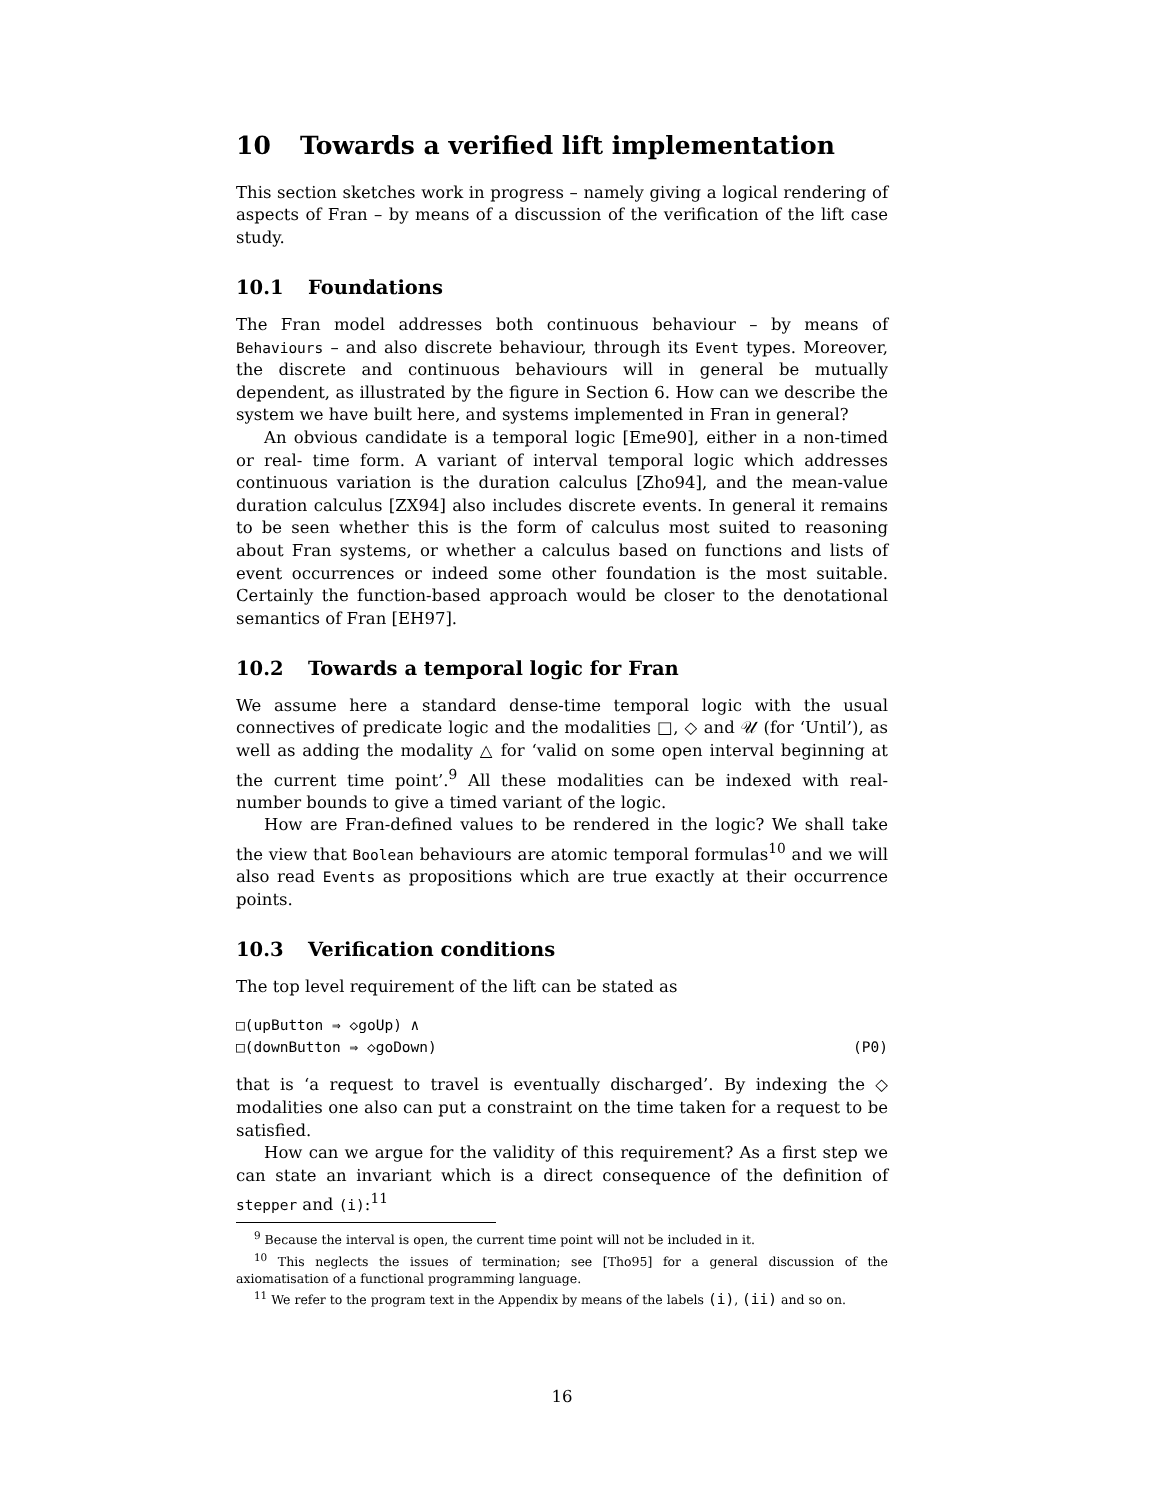10 Towards a verified lift implementation
This section sketches work in progress – namely giving a logical rendering of aspects of Fran – by means of a discussion of the verification of the lift case study.
10.1 Foundations
The Fran model addresses both continuous behaviour – by means of Behaviours – and also discrete behaviour, through its Event types. Moreover, the discrete and continuous behaviours will in general be mutually dependent, as illustrated by the figure in Section 6. How can we describe the system we have built here, and systems implemented in Fran in general?
An obvious candidate is a temporal logic [Eme90], either in a non-timed or real- time form. A variant of interval temporal logic which addresses continuous variation is the duration calculus [Zho94], and the mean-value duration calculus [ZX94] also includes discrete events. In general it remains to be seen whether this is the form of calculus most suited to reasoning about Fran systems, or whether a calculus based on functions and lists of event occurrences or indeed some other foundation is the most suitable. Certainly the function-based approach would be closer to the denotational semantics of Fran [EH97].
10.2 Towards a temporal logic for Fran
We assume here a standard dense-time temporal logic with the usual connectives of predicate logic and the modalities □, ◇ and 𝒰 (for ‘Until’), as well as adding the modality △ for ‘valid on some open interval beginning at the current time point’.<sup>9</sup> All these modalities can be indexed with real-number bounds to give a timed variant of the logic.
How are Fran-defined values to be rendered in the logic? We shall take the view that Boolean behaviours are atomic temporal formulas<sup>10</sup> and we will also read Events as propositions which are true exactly at their occurrence points.
10.3 Verification conditions
The top level requirement of the lift can be stated as
□(upButton ⇒ ◇goUp) ∧
□(downButton ⇒ ◇goDown) (P0)
that is ‘a request to travel is eventually discharged’. By indexing the ◇ modalities one also can put a constraint on the time taken for a request to be satisfied.
How can we argue for the validity of this requirement? As a first step we can state an invariant which is a direct consequence of the definition of stepper and (i):<sup>11</sup>
<sup>9</sup> Because the interval is open, the current time point will not be included in it.
<sup>10</sup> This neglects the issues of termination; see [Tho95] for a general discussion of the axiomatisation of a functional programming language.
<sup>11</sup> We refer to the program text in the Appendix by means of the labels (i), (ii) and so on.
16